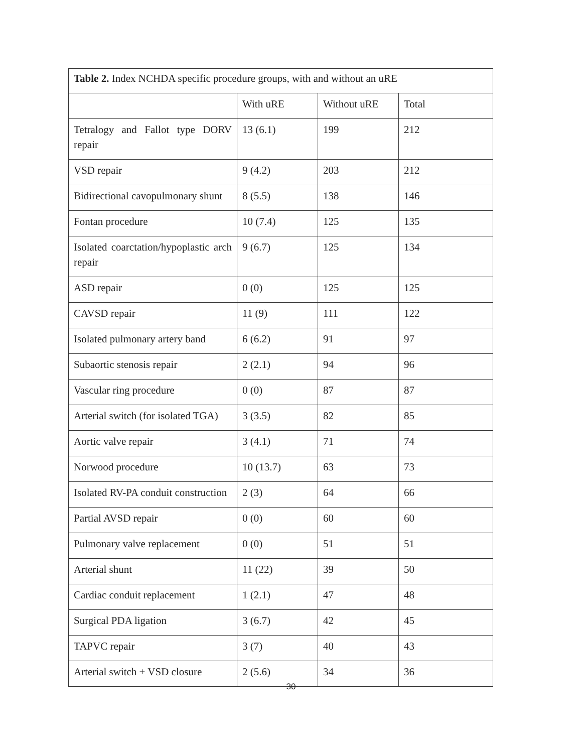| Table 2. Index NCHDA specific procedure groups, with and without an uRE | | | |
| | With uRE | Without uRE | Total |
| Tetralogy and Fallot type DORV repair | 13 (6.1) | 199 | 212 |
| VSD repair | 9 (4.2) | 203 | 212 |
| Bidirectional cavopulmonary shunt | 8 (5.5) | 138 | 146 |
| Fontan procedure | 10 (7.4) | 125 | 135 |
| Isolated coarctation/hypoplastic arch repair | 9 (6.7) | 125 | 134 |
| ASD repair | 0 (0) | 125 | 125 |
| CAVSD repair | 11 (9) | 111 | 122 |
| Isolated pulmonary artery band | 6 (6.2) | 91 | 97 |
| Subaortic stenosis repair | 2 (2.1) | 94 | 96 |
| Vascular ring procedure | 0 (0) | 87 | 87 |
| Arterial switch (for isolated TGA) | 3 (3.5) | 82 | 85 |
| Aortic valve repair | 3 (4.1) | 71 | 74 |
| Norwood procedure | 10 (13.7) | 63 | 73 |
| Isolated RV-PA conduit construction | 2 (3) | 64 | 66 |
| Partial AVSD repair | 0 (0) | 60 | 60 |
| Pulmonary valve replacement | 0 (0) | 51 | 51 |
| Arterial shunt | 11 (22) | 39 | 50 |
| Cardiac conduit replacement | 1 (2.1) | 47 | 48 |
| Surgical PDA ligation | 3 (6.7) | 42 | 45 |
| TAPVC repair | 3 (7) | 40 | 43 |
| Arterial switch + VSD closure | 2 (5.6) | 34 | 36 |
30